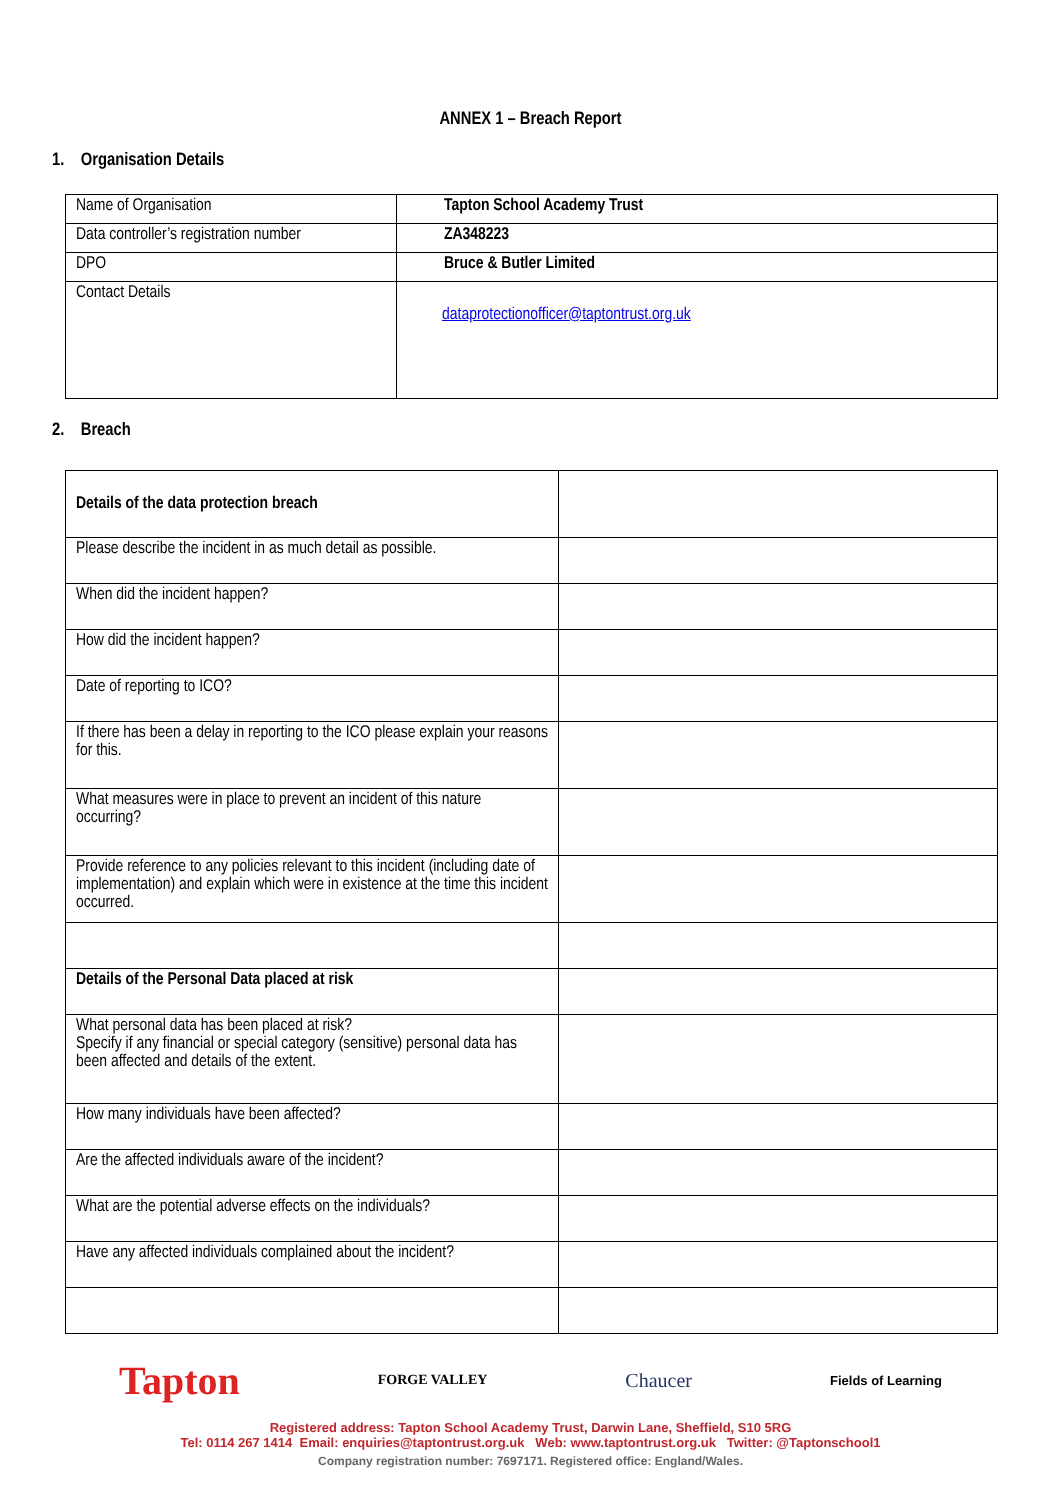ANNEX 1 – Breach Report
1. Organisation Details
| Name of Organisation | Tapton School Academy Trust |
| Data controller’s registration number | ZA348223 |
| DPO | Bruce & Butler Limited |
| Contact Details | dataprotectionofficer@taptontrust.org.uk |
2. Breach
| Details of the data protection breach | |
| Please describe the incident in as much detail as possible. | |
| When did the incident happen? | |
| How did the incident happen? | |
| Date of reporting to ICO? | |
| If there has been a delay in reporting to the ICO please explain your reasons for this. | |
| What measures were in place to prevent an incident of this nature occurring? | |
| Provide reference to any policies relevant to this incident (including date of implementation) and explain which were in existence at the time this incident occurred. | |
| Details of the Personal Data placed at risk | |
| What personal data has been placed at risk? Specify if any financial or special category (sensitive) personal data has been affected and details of the extent. | |
| How many individuals have been affected? | |
| Are the affected individuals aware of the incident? | |
| What are the potential adverse effects on the individuals? | |
| Have any affected individuals complained about the incident? | |
Tapton FORGE VALLEY Chaucer Fields of Learning
Registered address: Tapton School Academy Trust, Darwin Lane, Sheffield, S10 5RG
Tel: 0114 267 1414 Email: enquiries@taptontrust.org.uk Web: www.taptontrust.org.uk Twitter: @Taptonschool1
Company registration number: 7697171. Registered office: England/Wales.